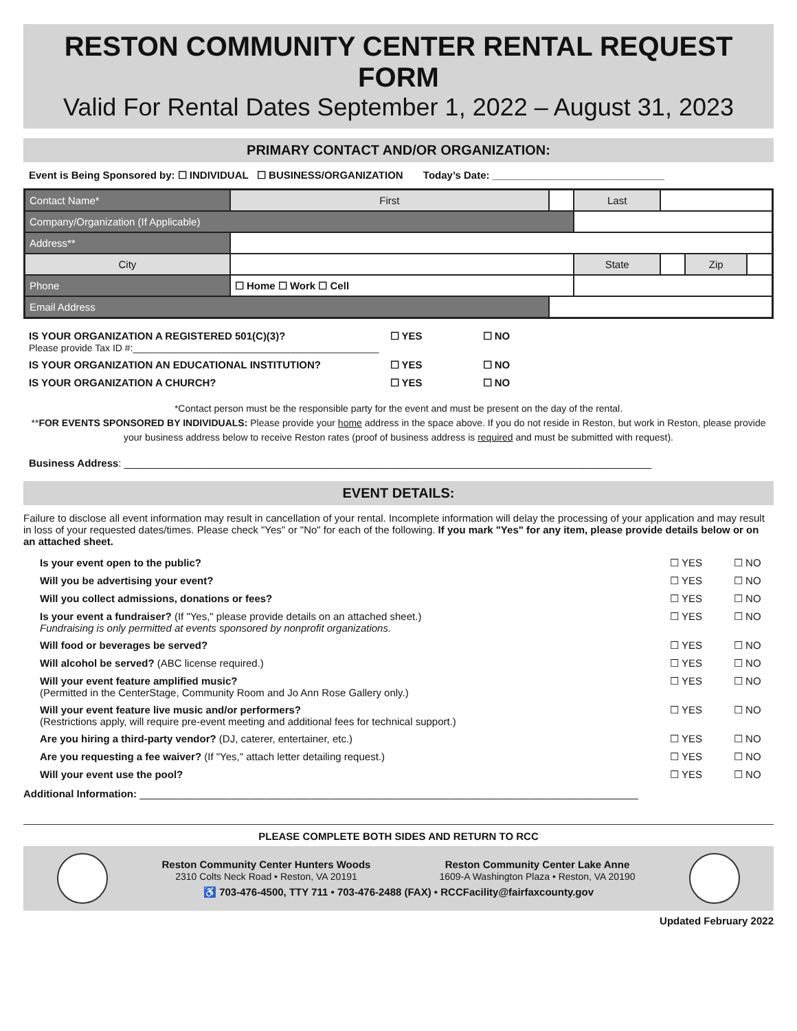RESTON COMMUNITY CENTER RENTAL REQUEST FORM
Valid For Rental Dates September 1, 2022 – August 31, 2023
PRIMARY CONTACT AND/OR ORGANIZATION:
Event is Being Sponsored by: ☐ INDIVIDUAL ☐ BUSINESS/ORGANIZATION Today’s Date: ______________________________
| Contact Name* | First | | | Last | | | |
| Company/Organization (If Applicable) | | | | | | | |
| Address** | | | | | | | |
| City | | | | State | | Zip | |
| Phone | ☐ Home ☐ Work ☐ Cell | | | | | | |
| Email Address | | | | | | | |
| IS YOUR ORGANIZATION A REGISTERED 501(C)(3)? Please provide Tax ID #:______________________________________________ | ☐ YES | ☐ NO |
| IS YOUR ORGANIZATION AN EDUCATIONAL INSTITUTION? | ☐ YES | ☐ NO |
| IS YOUR ORGANIZATION A CHURCH? | ☐ YES | ☐ NO |
*Contact person must be the responsible party for the event and must be present on the day of the rental.
**FOR EVENTS SPONSORED BY INDIVIDUALS: Please provide your home address in the space above. If you do not reside in Reston, but work in Reston, please provide your business address below to receive Reston rates (proof of business address is required and must be submitted with request).
Business Address: ____________________________________________________________________________________________
EVENT DETAILS:
Failure to disclose all event information may result in cancellation of your rental. Incomplete information will delay the processing of your application and may result in loss of your requested dates/times. Please check "Yes" or "No" for each of the following. If you mark "Yes" for any item, please provide details below or on an attached sheet.
| Is your event open to the public? | ☐ YES | ☐ NO |
| Will you be advertising your event? | ☐ YES | ☐ NO |
| Will you collect admissions, donations or fees? | ☐ YES | ☐ NO |
| Is your event a fundraiser? (If "Yes," please provide details on an attached sheet.) Fundraising is only permitted at events sponsored by nonprofit organizations. | ☐ YES | ☐ NO |
| Will food or beverages be served? | ☐ YES | ☐ NO |
| Will alcohol be served? (ABC license required.) | ☐ YES | ☐ NO |
| Will your event feature amplified music? (Permitted in the CenterStage, Community Room and Jo Ann Rose Gallery only.) | ☐ YES | ☐ NO |
| Will your event feature live music and/or performers? (Restrictions apply, will require pre-event meeting and additional fees for technical support.) | ☐ YES | ☐ NO |
| Are you hiring a third-party vendor? (DJ, caterer, entertainer, etc.) | ☐ YES | ☐ NO |
| Are you requesting a fee waiver? (If "Yes," attach letter detailing request.) | ☐ YES | ☐ NO |
| Will your event use the pool? | ☐ YES | ☐ NO |
Additional Information: _______________________________________________________________________________________
PLEASE COMPLETE BOTH SIDES AND RETURN TO RCC
Reston Community Center Hunters Woods
2310 Colts Neck Road • Reston, VA 20191
Reston Community Center Lake Anne
1609-A Washington Plaza • Reston, VA 20190
♿ 703-476-4500, TTY 711 • 703-476-2488 (FAX) • RCCFacility@fairfaxcounty.gov
Updated February 2022